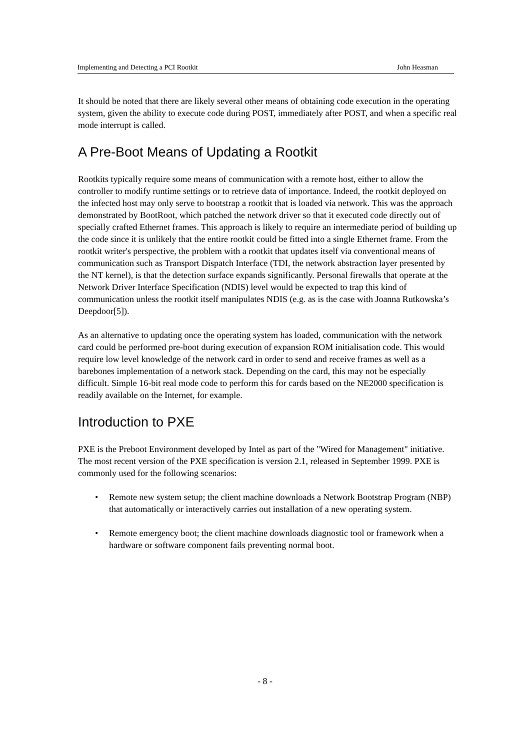Implementing and Detecting a PCI Rootkit John Heasman
It should be noted that there are likely several other means of obtaining code execution in the operating system, given the ability to execute code during POST, immediately after POST, and when a specific real mode interrupt is called.
A Pre-Boot Means of Updating a Rootkit
Rootkits typically require some means of communication with a remote host, either to allow the controller to modify runtime settings or to retrieve data of importance. Indeed, the rootkit deployed on the infected host may only serve to bootstrap a rootkit that is loaded via network. This was the approach demonstrated by BootRoot, which patched the network driver so that it executed code directly out of specially crafted Ethernet frames. This approach is likely to require an intermediate period of building up the code since it is unlikely that the entire rootkit could be fitted into a single Ethernet frame. From the rootkit writer's perspective, the problem with a rootkit that updates itself via conventional means of communication such as Transport Dispatch Interface (TDI, the network abstraction layer presented by the NT kernel), is that the detection surface expands significantly. Personal firewalls that operate at the
Network Driver Interface Specification (NDIS) level would be expected to trap this kind of communication unless the rootkit itself manipulates NDIS (e.g. as is the case with Joanna Rutkowska’s Deepdoor[5]).
As an alternative to updating once the operating system has loaded, communication with the network card could be performed pre-boot during execution of expansion ROM initialisation code. This would require low level knowledge of the network card in order to send and receive frames as well as a barebones implementation of a network stack. Depending on the card, this may not be especially difficult. Simple 16-bit real mode code to perform this for cards based on the NE2000 specification is readily available on the Internet, for example.
Introduction to PXE
PXE is the Preboot Environment developed by Intel as part of the "Wired for Management" initiative. The most recent version of the PXE specification is version 2.1, released in September 1999. PXE is commonly used for the following scenarios:
• Remote new system setup; the client machine downloads a Network Bootstrap Program (NBP) that automatically or interactively carries out installation of a new operating system.
• Remote emergency boot; the client machine downloads diagnostic tool or framework when a hardware or software component fails preventing normal boot.
- 8 -